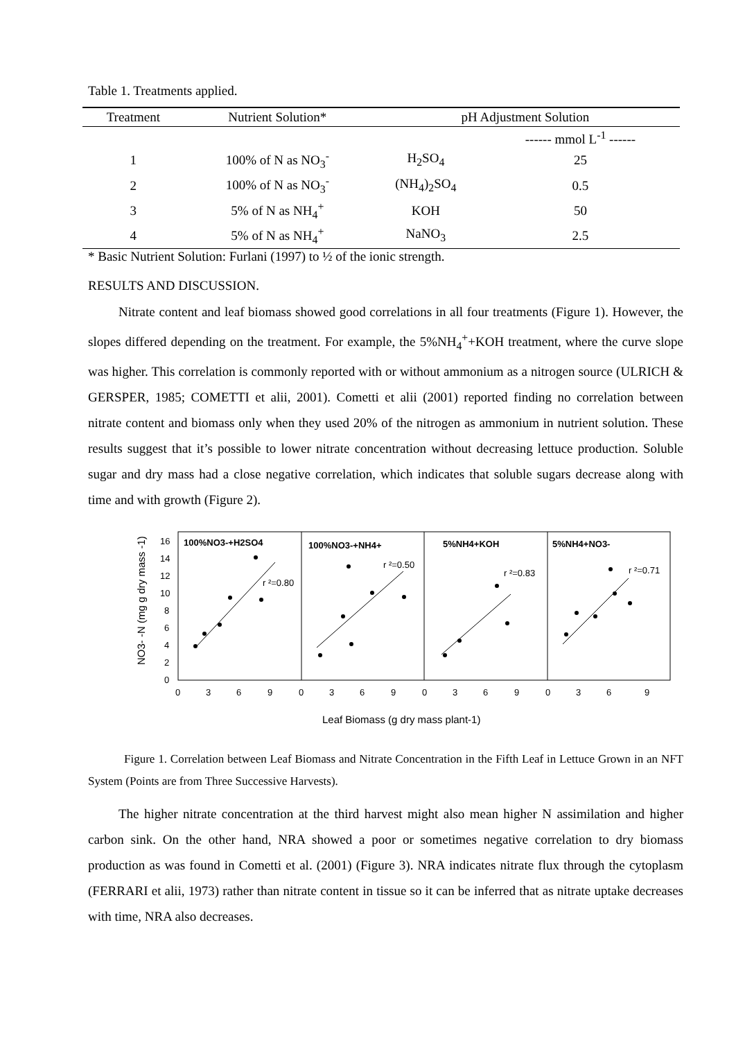Table 1. Treatments applied.
| Treatment | Nutrient Solution* | pH Adjustment Solution | |
| --- | --- | --- | --- |
| | | | ------ mmol L<sup>-1</sup> ------ |
| 1 | 100% of N as NO<sub>3</sub><sup>-</sup> | H<sub>2</sub>SO<sub>4</sub> | 25 |
| 2 | 100% of N as NO<sub>3</sub><sup>-</sup> | (NH<sub>4</sub>)<sub>2</sub>SO<sub>4</sub> | 0.5 |
| 3 | 5% of N as NH<sub>4</sub><sup>+</sup> | KOH | 50 |
| 4 | 5% of N as NH<sub>4</sub><sup>+</sup> | NaNO<sub>3</sub> | 2.5 |
* Basic Nutrient Solution: Furlani (1997) to ½ of the ionic strength.
RESULTS AND DISCUSSION.
Nitrate content and leaf biomass showed good correlations in all four treatments (Figure 1). However, the slopes differed depending on the treatment. For example, the 5%NH<sub>4</sub><sup>+</sup>+KOH treatment, where the curve slope was higher. This correlation is commonly reported with or without ammonium as a nitrogen source (ULRICH & GERSPER, 1985; COMETTI et alii, 2001). Cometti et alii (2001) reported finding no correlation between nitrate content and biomass only when they used 20% of the nitrogen as ammonium in nutrient solution. These results suggest that it’s possible to lower nitrate concentration without decreasing lettuce production. Soluble sugar and dry mass had a close negative correlation, which indicates that soluble sugars decrease along with time and with growth (Figure 2).
16
14
12
10
8
6
4
2
0
100%NO3-+H2SO4
100%NO3-+NH4+
5%NH4+KOH
5%NH4+NO3-
r ²=0.80
r ²=0.50
r ²=0.83
r ²=0.71
0
3
6
9
0
3
6
9
0
3
6
9
0
3
6
9
Leaf Biomass (g dry mass plant-1)
NO3- -N (mg g dry mass -1)
Figure 1. Correlation between Leaf Biomass and Nitrate Concentration in the Fifth Leaf in Lettuce Grown in an NFT System (Points are from Three Successive Harvests).
The higher nitrate concentration at the third harvest might also mean higher N assimilation and higher carbon sink. On the other hand, NRA showed a poor or sometimes negative correlation to dry biomass production as was found in Cometti et al. (2001) (Figure 3). NRA indicates nitrate flux through the cytoplasm (FERRARI et alii, 1973) rather than nitrate content in tissue so it can be inferred that as nitrate uptake decreases with time, NRA also decreases.